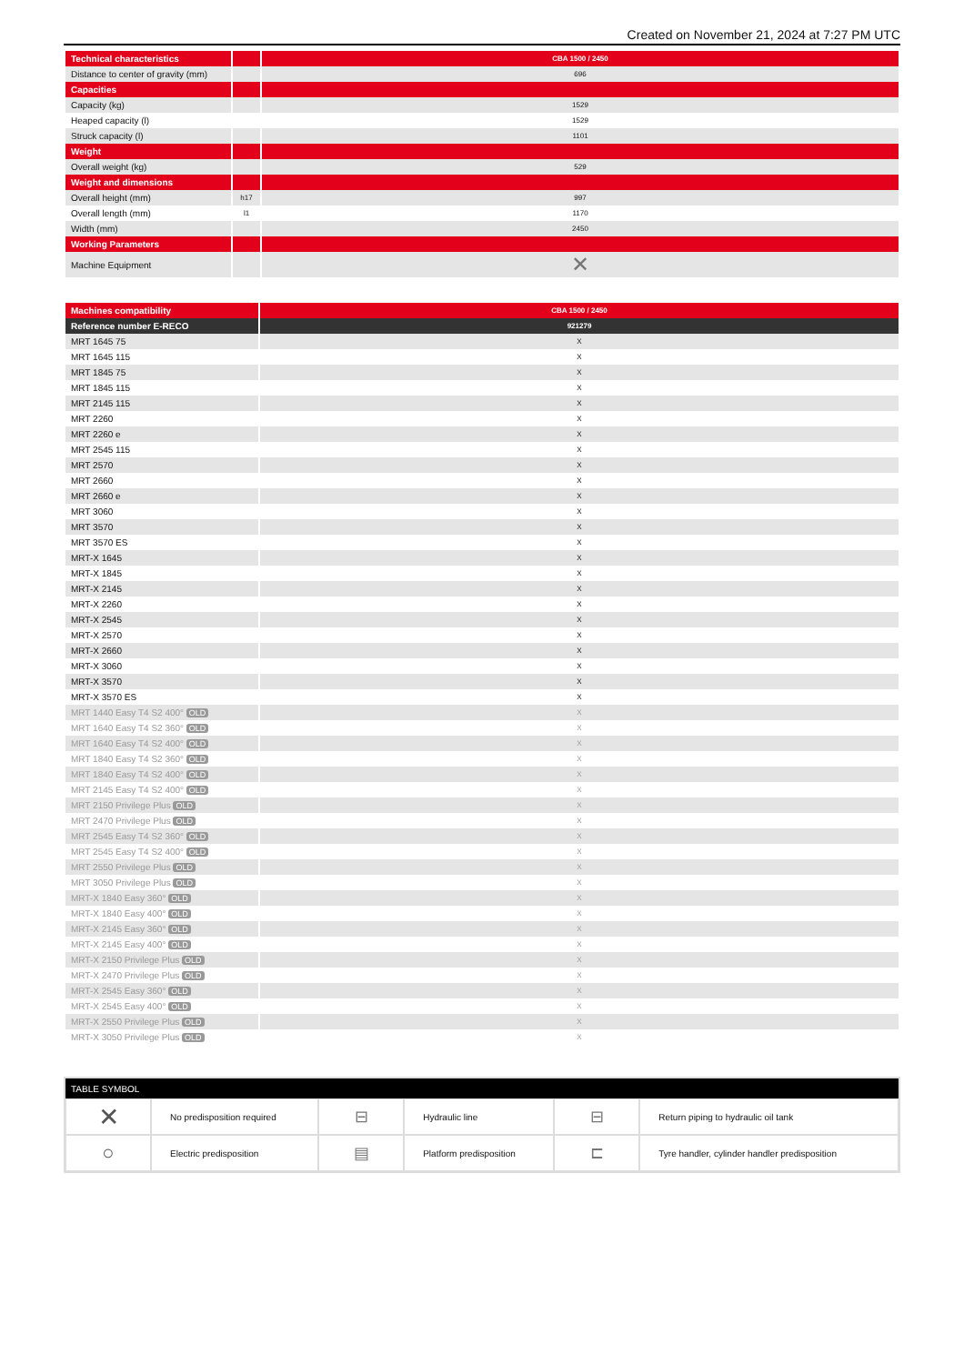Created on November 21, 2024 at 7:27 PM UTC
| Technical characteristics | | CBA 1500 / 2450 |
| --- | --- | --- |
| Distance to center of gravity (mm) | | 696 |
| Capacities | | |
| Capacity (kg) | | 1529 |
| Heaped capacity (l) | | 1529 |
| Struck capacity (l) | | 1101 |
| Weight | | |
| Overall weight (kg) | | 529 |
| Weight and dimensions | | |
| Overall height (mm) | h17 | 997 |
| Overall length (mm) | l1 | 1170 |
| Width (mm) | | 2450 |
| Working Parameters | | |
| Machine Equipment | | ✕ |
| Machines compatibility | CBA 1500 / 2450 |
| --- | --- |
| Reference number E-RECO | 921279 |
| MRT 1645 75 | X |
| MRT 1645 115 | X |
| MRT 1845 75 | X |
| MRT 1845 115 | X |
| MRT 2145 115 | X |
| MRT 2260 | X |
| MRT 2260 e | X |
| MRT 2545 115 | X |
| MRT 2570 | X |
| MRT 2660 | X |
| MRT 2660 e | X |
| MRT 3060 | X |
| MRT 3570 | X |
| MRT 3570 ES | X |
| MRT-X 1645 | X |
| MRT-X 1845 | X |
| MRT-X 2145 | X |
| MRT-X 2260 | X |
| MRT-X 2545 | X |
| MRT-X 2570 | X |
| MRT-X 2660 | X |
| MRT-X 3060 | X |
| MRT-X 3570 | X |
| MRT-X 3570 ES | X |
| MRT 1440 Easy T4 S2 400° OLD | X |
| MRT 1640 Easy T4 S2 360° OLD | X |
| MRT 1640 Easy T4 S2 400° OLD | X |
| MRT 1840 Easy T4 S2 360° OLD | X |
| MRT 1840 Easy T4 S2 400° OLD | X |
| MRT 2145 Easy T4 S2 400° OLD | X |
| MRT 2150 Privilege Plus OLD | X |
| MRT 2470 Privilege Plus OLD | X |
| MRT 2545 Easy T4 S2 360° OLD | X |
| MRT 2545 Easy T4 S2 400° OLD | X |
| MRT 2550 Privilege Plus OLD | X |
| MRT 3050 Privilege Plus OLD | X |
| MRT-X 1840 Easy 360° OLD | X |
| MRT-X 1840 Easy 400° OLD | X |
| MRT-X 2145 Easy 360° OLD | X |
| MRT-X 2145 Easy 400° OLD | X |
| MRT-X 2150 Privilege Plus OLD | X |
| MRT-X 2470 Privilege Plus OLD | X |
| MRT-X 2545 Easy 360° OLD | X |
| MRT-X 2545 Easy 400° OLD | X |
| MRT-X 2550 Privilege Plus OLD | X |
| MRT-X 3050 Privilege Plus OLD | X |
| TABLE SYMBOL | | | | | |
| --- | --- | --- | --- | --- | --- |
| ✕ | No predisposition required | ⊟ | Hydraulic line | ⊟ | Return piping to hydraulic oil tank |
| ○ | Electric predisposition | ▤ | Platform predisposition | ⊏ | Tyre handler, cylinder handler predisposition |